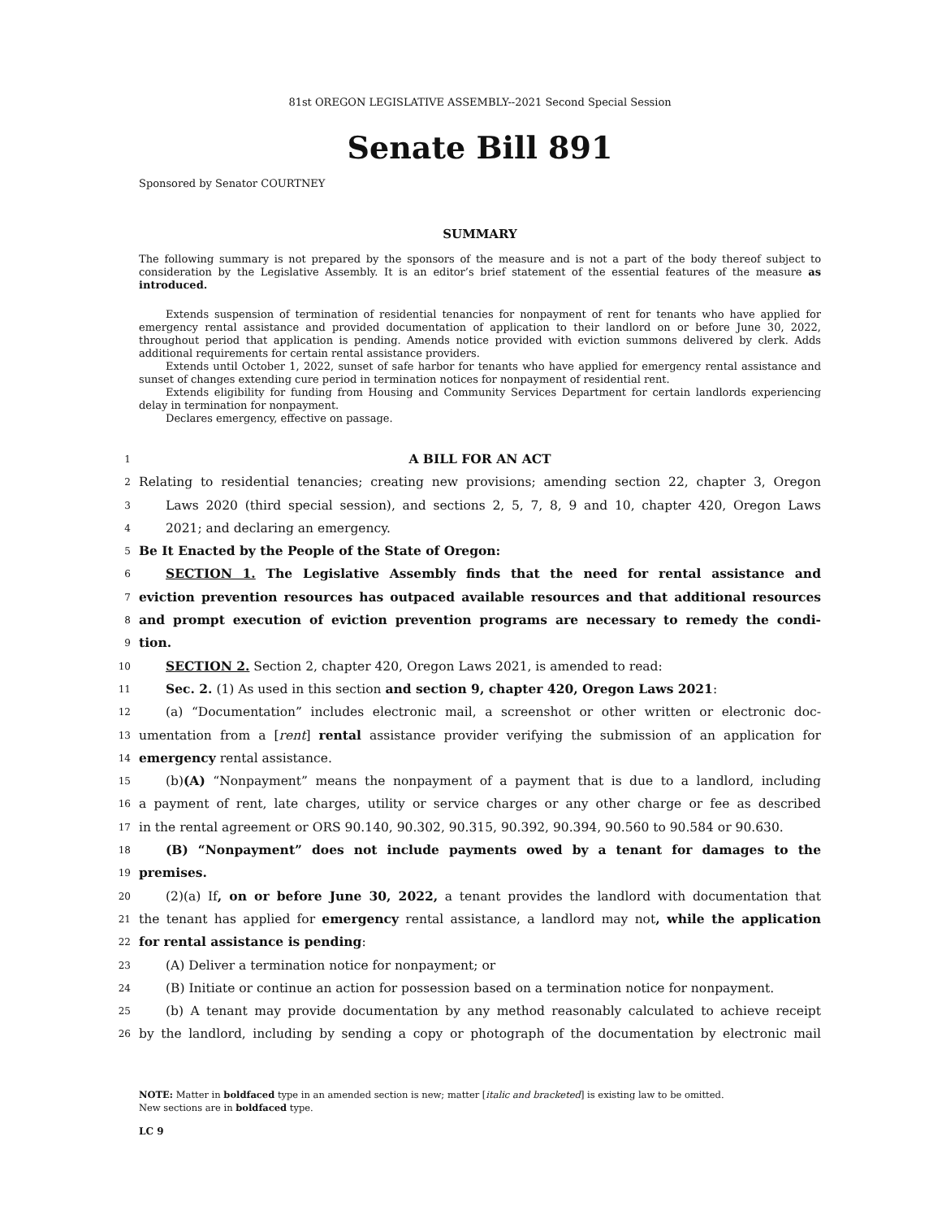81st OREGON LEGISLATIVE ASSEMBLY--2021 Second Special Session
Senate Bill 891
Sponsored by Senator COURTNEY
SUMMARY
The following summary is not prepared by the sponsors of the measure and is not a part of the body thereof subject to consideration by the Legislative Assembly. It is an editor’s brief statement of the essential features of the measure as introduced.
Extends suspension of termination of residential tenancies for nonpayment of rent for tenants who have applied for emergency rental assistance and provided documentation of application to their landlord on or before June 30, 2022, throughout period that application is pending. Amends notice provided with eviction summons delivered by clerk. Adds additional requirements for certain rental assistance providers.
Extends until October 1, 2022, sunset of safe harbor for tenants who have applied for emergency rental assistance and sunset of changes extending cure period in termination notices for nonpayment of residential rent.
Extends eligibility for funding from Housing and Community Services Department for certain landlords experiencing delay in termination for nonpayment.
Declares emergency, effective on passage.
1 A BILL FOR AN ACT
2 Relating to residential tenancies; creating new provisions; amending section 22, chapter 3, Oregon
3 Laws 2020 (third special session), and sections 2, 5, 7, 8, 9 and 10, chapter 420, Oregon Laws
4 2021; and declaring an emergency.
5 Be It Enacted by the People of the State of Oregon:
6 SECTION 1. The Legislative Assembly finds that the need for rental assistance and
7 eviction prevention resources has outpaced available resources and that additional resources
8 and prompt execution of eviction prevention programs are necessary to remedy the condi-
9 tion.
10 SECTION 2. Section 2, chapter 420, Oregon Laws 2021, is amended to read:
11 Sec. 2. (1) As used in this section and section 9, chapter 420, Oregon Laws 2021:
12 (a) “Documentation” includes electronic mail, a screenshot or other written or electronic doc-
13 umentation from a [rent] rental assistance provider verifying the submission of an application for
14 emergency rental assistance.
15 (b)(A) “Nonpayment” means the nonpayment of a payment that is due to a landlord, including
16 a payment of rent, late charges, utility or service charges or any other charge or fee as described
17 in the rental agreement or ORS 90.140, 90.302, 90.315, 90.392, 90.394, 90.560 to 90.584 or 90.630.
18 (B) “Nonpayment” does not include payments owed by a tenant for damages to the
19 premises.
20 (2)(a) If, on or before June 30, 2022, a tenant provides the landlord with documentation that
21 the tenant has applied for emergency rental assistance, a landlord may not, while the application
22 for rental assistance is pending:
23 (A) Deliver a termination notice for nonpayment; or
24 (B) Initiate or continue an action for possession based on a termination notice for nonpayment.
25 (b) A tenant may provide documentation by any method reasonably calculated to achieve receipt
26 by the landlord, including by sending a copy or photograph of the documentation by electronic mail
NOTE: Matter in boldfaced type in an amended section is new; matter [italic and bracketed] is existing law to be omitted.
New sections are in boldfaced type.
LC 9